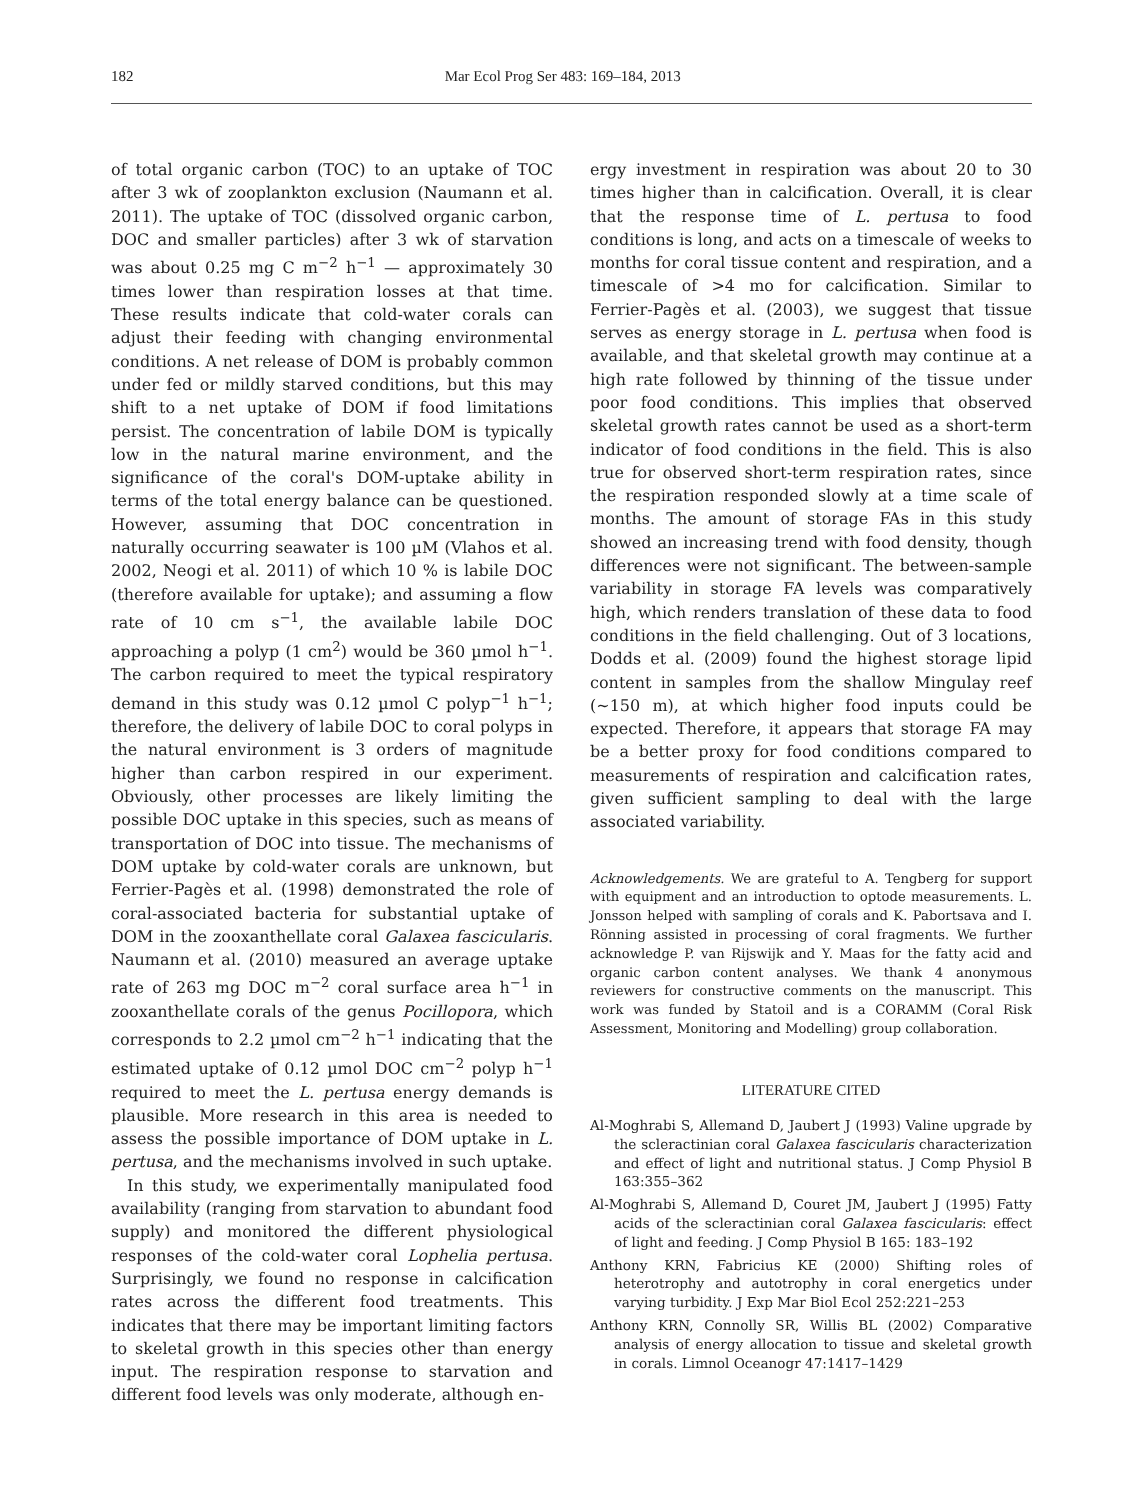182 Mar Ecol Prog Ser 483: 169–184, 2013
of total organic carbon (TOC) to an uptake of TOC after 3 wk of zooplankton exclusion (Naumann et al. 2011). The uptake of TOC (dissolved organic carbon, DOC and smaller particles) after 3 wk of starvation was about 0.25 mg C m<sup>−2</sup> h<sup>−1</sup> — approximately 30 times lower than respiration losses at that time. These results indicate that cold-water corals can adjust their feeding with changing environmental conditions. A net release of DOM is probably common under fed or mildly starved conditions, but this may shift to a net uptake of DOM if food limitations persist. The concentration of labile DOM is typically low in the natural marine environment, and the significance of the coral's DOM-uptake ability in terms of the total energy balance can be questioned. However, assuming that DOC concentration in naturally occurring seawater is 100 µM (Vlahos et al. 2002, Neogi et al. 2011) of which 10 % is labile DOC (therefore available for uptake); and assuming a flow rate of 10 cm s<sup>−1</sup>, the available labile DOC approaching a polyp (1 cm<sup>2</sup>) would be 360 µmol h<sup>−1</sup>. The carbon required to meet the typical respiratory demand in this study was 0.12 µmol C polyp<sup>−1</sup> h<sup>−1</sup>; therefore, the delivery of labile DOC to coral polyps in the natural environment is 3 orders of magnitude higher than carbon respired in our experiment. Obviously, other processes are likely limiting the possible DOC uptake in this species, such as means of transportation of DOC into tissue. The mechanisms of DOM uptake by cold-water corals are unknown, but Ferrier-Pagès et al. (1998) demonstrated the role of coral-associated bacteria for substantial uptake of DOM in the zooxanthellate coral Galaxea fascicularis. Naumann et al. (2010) measured an average uptake rate of 263 mg DOC m<sup>−2</sup> coral surface area h<sup>−1</sup> in zooxanthellate corals of the genus Pocillopora, which corresponds to 2.2 µmol cm<sup>−2</sup> h<sup>−1</sup> indicating that the estimated uptake of 0.12 µmol DOC cm<sup>−2</sup> polyp h<sup>−1</sup> required to meet the L. pertusa energy demands is plausible. More research in this area is needed to assess the possible importance of DOM uptake in L. pertusa, and the mechanisms involved in such uptake.
In this study, we experimentally manipulated food availability (ranging from starvation to abundant food supply) and monitored the different physiological responses of the cold-water coral Lophelia pertusa. Surprisingly, we found no response in calcification rates across the different food treatments. This indicates that there may be important limiting factors to skeletal growth in this species other than energy input. The respiration response to starvation and different food levels was only moderate, although en-
ergy investment in respiration was about 20 to 30 times higher than in calcification. Overall, it is clear that the response time of L. pertusa to food conditions is long, and acts on a timescale of weeks to months for coral tissue content and respiration, and a timescale of >4 mo for calcification. Similar to Ferrier-Pagès et al. (2003), we suggest that tissue serves as energy storage in L. pertusa when food is available, and that skeletal growth may continue at a high rate followed by thinning of the tissue under poor food conditions. This implies that observed skeletal growth rates cannot be used as a short-term indicator of food conditions in the field. This is also true for observed short-term respiration rates, since the respiration responded slowly at a time scale of months. The amount of storage FAs in this study showed an increasing trend with food density, though differences were not significant. The between-sample variability in storage FA levels was comparatively high, which renders translation of these data to food conditions in the field challenging. Out of 3 locations, Dodds et al. (2009) found the highest storage lipid content in samples from the shallow Mingulay reef (~150 m), at which higher food inputs could be expected. Therefore, it appears that storage FA may be a better proxy for food conditions compared to measurements of respiration and calcification rates, given sufficient sampling to deal with the large associated variability.
Acknowledgements. We are grateful to A. Tengberg for support with equipment and an introduction to optode measurements. L. Jonsson helped with sampling of corals and K. Pabortsava and I. Rönning assisted in processing of coral fragments. We further acknowledge P. van Rijswijk and Y. Maas for the fatty acid and organic carbon content analyses. We thank 4 anonymous reviewers for constructive comments on the manuscript. This work was funded by Statoil and is a CORAMM (Coral Risk Assessment, Monitoring and Modelling) group collaboration.
LITERATURE CITED
Al-Moghrabi S, Allemand D, Jaubert J (1993) Valine upgrade by the scleractinian coral Galaxea fascicularis characterization and effect of light and nutritional status. J Comp Physiol B 163:355–362
Al-Moghrabi S, Allemand D, Couret JM, Jaubert J (1995) Fatty acids of the scleractinian coral Galaxea fascicularis: effect of light and feeding. J Comp Physiol B 165: 183–192
Anthony KRN, Fabricius KE (2000) Shifting roles of heterotrophy and autotrophy in coral energetics under varying turbidity. J Exp Mar Biol Ecol 252:221–253
Anthony KRN, Connolly SR, Willis BL (2002) Comparative analysis of energy allocation to tissue and skeletal growth in corals. Limnol Oceanogr 47:1417–1429